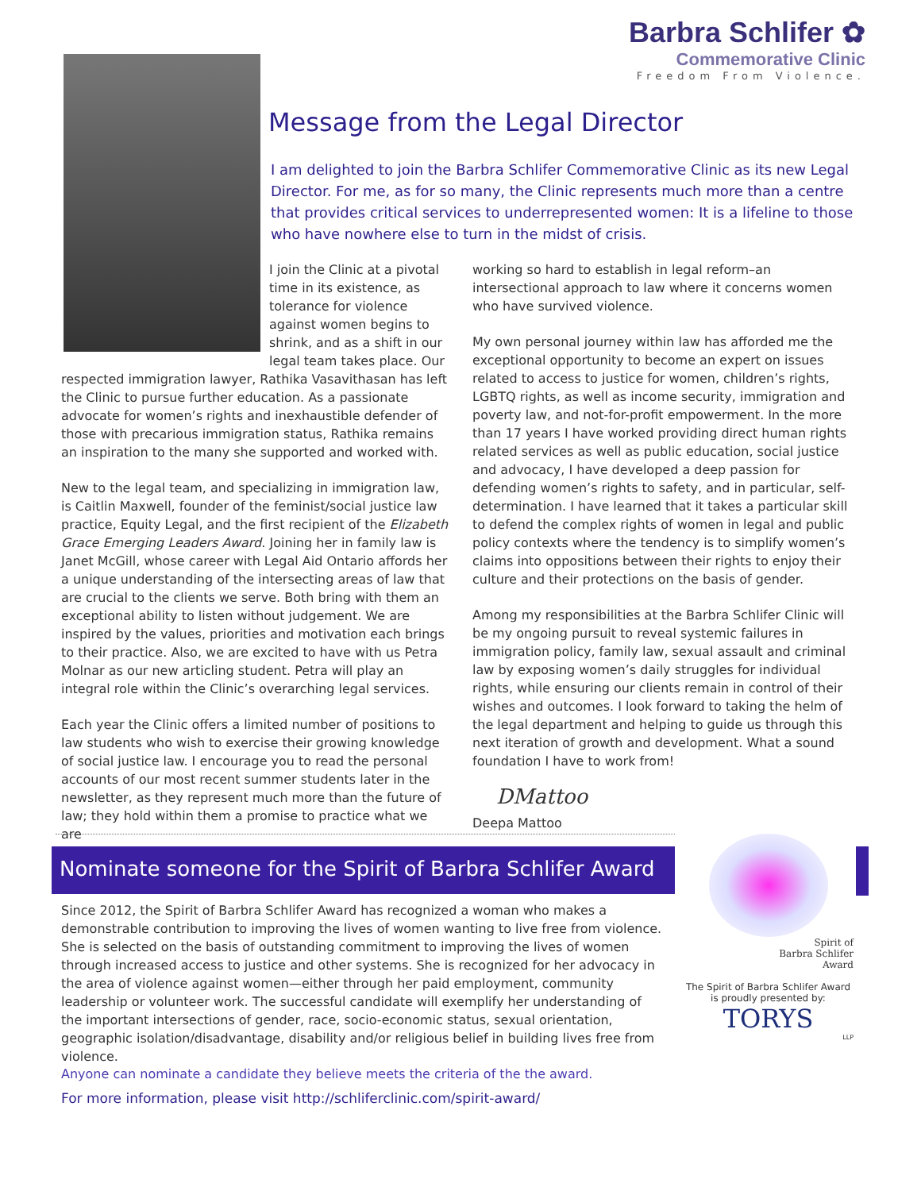Barbra Schlifer ✿
Commemorative Clinic
Freedom From Violence.
Message from the Legal Director
I am delighted to join the Barbra Schlifer Commemorative Clinic as its new Legal Director. For me, as for so many, the Clinic represents much more than a centre that provides critical services to underrepresented women: It is a lifeline to those who have nowhere else to turn in the midst of crisis.
I join the Clinic at a pivotal time in its existence, as tolerance for violence against women begins to shrink, and as a shift in our legal team takes place. Our respected immigration lawyer, Rathika Vasavithasan has left the Clinic to pursue further education. As a passionate advocate for women’s rights and inexhaustible defender of those with precarious immigration status, Rathika remains an inspiration to the many she supported and worked with.
New to the legal team, and specializing in immigration law, is Caitlin Maxwell, founder of the feminist/social justice law practice, Equity Legal, and the first recipient of the Elizabeth Grace Emerging Leaders Award. Joining her in family law is Janet McGill, whose career with Legal Aid Ontario affords her a unique understanding of the intersecting areas of law that are crucial to the clients we serve. Both bring with them an exceptional ability to listen without judgement. We are inspired by the values, priorities and motivation each brings to their practice. Also, we are excited to have with us Petra Molnar as our new articling student. Petra will play an integral role within the Clinic’s overarching legal services.
Each year the Clinic offers a limited number of positions to law students who wish to exercise their growing knowledge of social justice law. I encourage you to read the personal accounts of our most recent summer students later in the newsletter, as they represent much more than the future of law; they hold within them a promise to practice what we are
working so hard to establish in legal reform–an intersectional approach to law where it concerns women who have survived violence.
My own personal journey within law has afforded me the exceptional opportunity to become an expert on issues related to access to justice for women, children’s rights, LGBTQ rights, as well as income security, immigration and poverty law, and not-for-profit empowerment. In the more than 17 years I have worked providing direct human rights related services as well as public education, social justice and advocacy, I have developed a deep passion for defending women’s rights to safety, and in particular, self-determination. I have learned that it takes a particular skill to defend the complex rights of women in legal and public policy contexts where the tendency is to simplify women’s claims into oppositions between their rights to enjoy their culture and their protections on the basis of gender.
Among my responsibilities at the Barbra Schlifer Clinic will be my ongoing pursuit to reveal systemic failures in immigration policy, family law, sexual assault and criminal law by exposing women’s daily struggles for individual rights, while ensuring our clients remain in control of their wishes and outcomes. I look forward to taking the helm of the legal department and helping to guide us through this next iteration of growth and development. What a sound foundation I have to work from!
DMattoo
Deepa Mattoo
Nominate someone for the Spirit of Barbra Schlifer Award
Since 2012, the Spirit of Barbra Schlifer Award has recognized a woman who makes a demonstrable contribution to improving the lives of women wanting to live free from violence. She is selected on the basis of outstanding commitment to improving the lives of women through increased access to justice and other systems. She is recognized for her advocacy in the area of violence against women—either through her paid employment, community leadership or volunteer work. The successful candidate will exemplify her understanding of the important intersections of gender, race, socio-economic status, sexual orientation, geographic isolation/disadvantage, disability and/or religious belief in building lives free from violence.
Spirit of
Barbra Schlifer
Award
The Spirit of Barbra Schlifer Award is proudly presented by:
TORYS
LLP
Anyone can nominate a candidate they believe meets the criteria of the the award.
For more information, please visit http://schliferclinic.com/spirit-award/